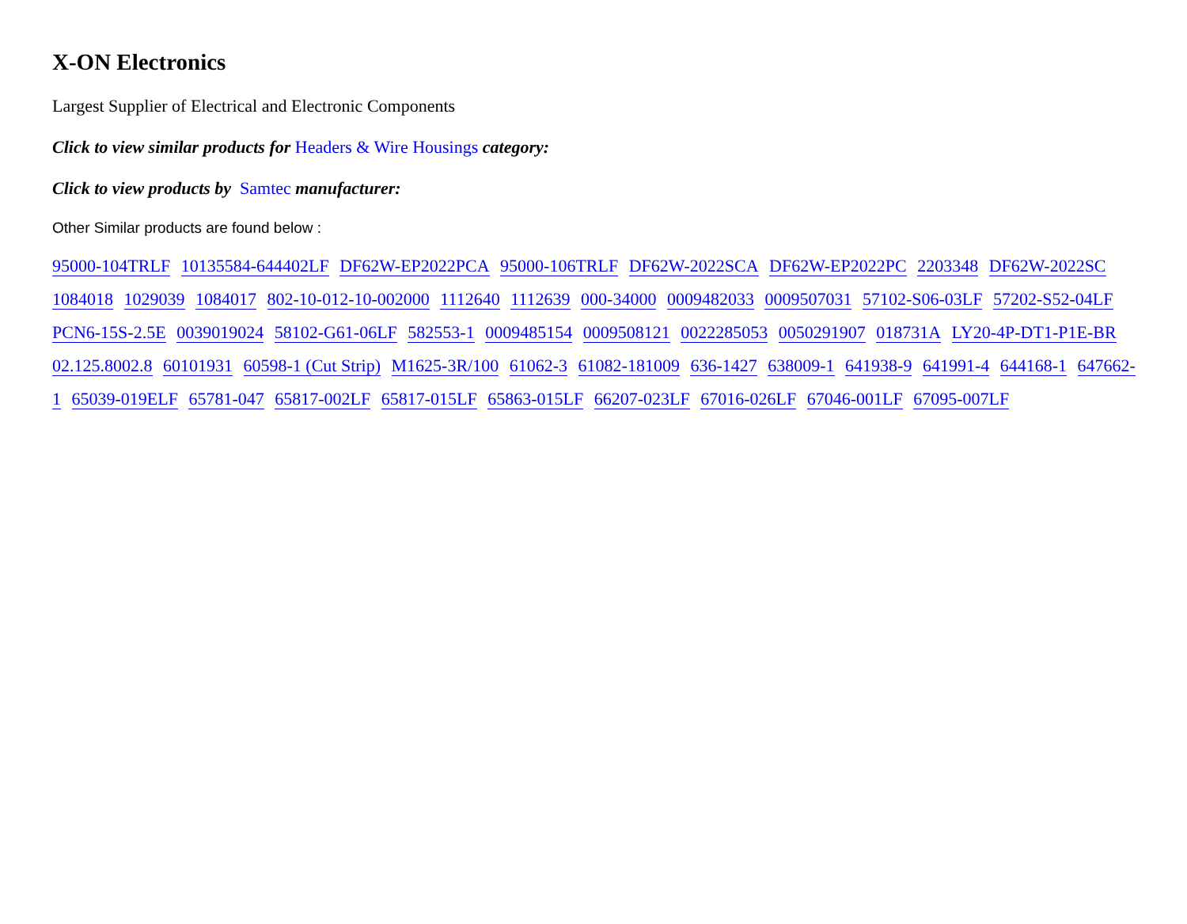X-ON Electronics
Largest Supplier of Electrical and Electronic Components
Click to view similar products for Headers & Wire Housings category:
Click to view products by Samtec manufacturer:
Other Similar products are found below :
95000-104TRLF 10135584-644402LF DF62W-EP2022PCA 95000-106TRLF DF62W-2022SCA DF62W-EP2022PC 2203348 DF62W-2022SC 1084018 1029039 1084017 802-10-012-10-002000 1112640 1112639 000-34000 0009482033 0009507031 57102-S06-03LF 57202-S52-04LF PCN6-15S-2.5E 0039019024 58102-G61-06LF 582553-1 0009485154 0009508121 0022285053 0050291907 018731A LY20-4P-DT1-P1E-BR 02.125.8002.8 60101931 60598-1 (Cut Strip) M1625-3R/100 61062-3 61082-181009 636-1427 638009-1 641938-9 641991-4 644168-1 647662-1 65039-019ELF 65781-047 65817-002LF 65817-015LF 65863-015LF 66207-023LF 67016-026LF 67046-001LF 67095-007LF